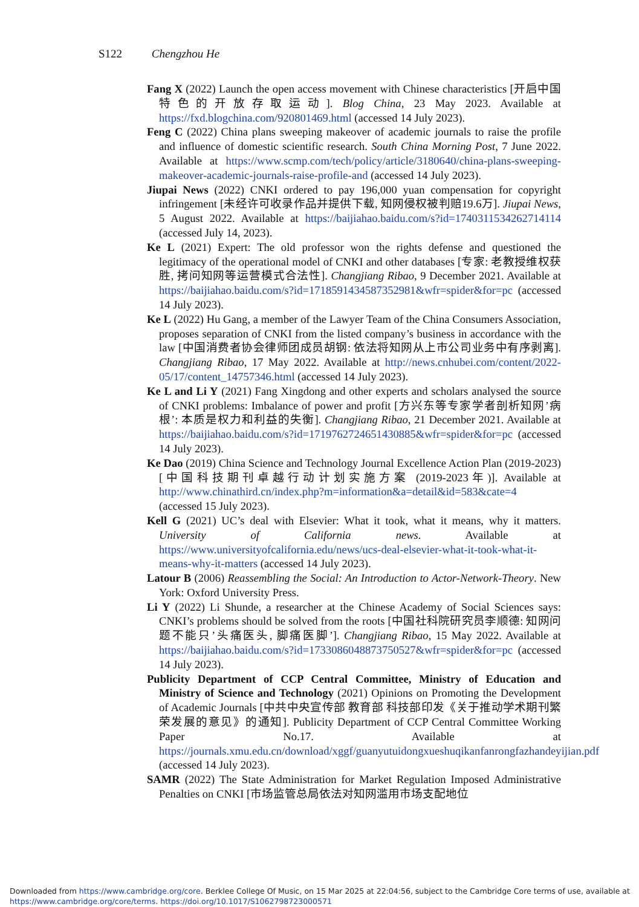S122 Chengzhou He
Fang X (2022) Launch the open access movement with Chinese characteristics [开启中国特色的开放存取运动]. Blog China, 23 May 2023. Available at https://fxd.blogchina.com/920801469.html (accessed 14 July 2023).
Feng C (2022) China plans sweeping makeover of academic journals to raise the profile and influence of domestic scientific research. South China Morning Post, 7 June 2022. Available at https://www.scmp.com/tech/policy/article/3180640/china-plans-sweeping-makeover-academic-journals-raise-profile-and (accessed 14 July 2023).
Jiupai News (2022) CNKI ordered to pay 196,000 yuan compensation for copyright infringement [未经许可收录作品并提供下载, 知网侵权被判赔19.6万]. Jiupai News, 5 August 2022. Available at https://baijiahao.baidu.com/s?id=1740311534262714114 (accessed July 14, 2023).
Ke L (2021) Expert: The old professor won the rights defense and questioned the legitimacy of the operational model of CNKI and other databases [专家: 老教授维权获胜, 拷问知网等运营模式合法性]. Changjiang Ribao, 9 December 2021. Available at https://baijiahao.baidu.com/s?id=1718591434587352981&wfr=spider&for=pc (accessed 14 July 2023).
Ke L (2022) Hu Gang, a member of the Lawyer Team of the China Consumers Association, proposes separation of CNKI from the listed company’s business in accordance with the law [中国消费者协会律师团成员胡钢: 依法将知网从上市公司业务中有序剥离]. Changjiang Ribao, 17 May 2022. Available at http://news.cnhubei.com/content/2022-05/17/content_14757346.html (accessed 14 July 2023).
Ke L and Li Y (2021) Fang Xingdong and other experts and scholars analysed the source of CNKI problems: Imbalance of power and profit [方兴东等专家学者剖析知网’病根’: 本质是权力和利益的失衡]. Changjiang Ribao, 21 December 2021. Available at https://baijiahao.baidu.com/s?id=1719762724651430885&wfr=spider&for=pc (accessed 14 July 2023).
Ke Dao (2019) China Science and Technology Journal Excellence Action Plan (2019-2023) [中国科技期刊卓越行动计划实施方案 (2019-2023年)]. Available at http://www.chinathird.cn/index.php?m=information&a=detail&id=583&cate=4 (accessed 15 July 2023).
Kell G (2021) UC’s deal with Elsevier: What it took, what it means, why it matters. University of California news. Available at https://www.universityofcalifornia.edu/news/ucs-deal-elsevier-what-it-took-what-it-means-why-it-matters (accessed 14 July 2023).
Latour B (2006) Reassembling the Social: An Introduction to Actor-Network-Theory. New York: Oxford University Press.
Li Y (2022) Li Shunde, a researcher at the Chinese Academy of Social Sciences says: CNKI’s problems should be solved from the roots [中国社科院研究员李顺德: 知网问题不能只’头痛医头, 脚痛医脚’]. Changjiang Ribao, 15 May 2022. Available at https://baijiahao.baidu.com/s?id=1733086048873750527&wfr=spider&for=pc (accessed 14 July 2023).
Publicity Department of CCP Central Committee, Ministry of Education and Ministry of Science and Technology (2021) Opinions on Promoting the Development of Academic Journals [中共中央宣传部 教育部 科技部印发《关于推动学术期刊繁荣发展的意见》的通知]. Publicity Department of CCP Central Committee Working Paper No.17. Available at https://journals.xmu.edu.cn/download/xggf/guanyutuidongxueshuqikanfanrongfazhandeyijian.pdf (accessed 14 July 2023).
SAMR (2022) The State Administration for Market Regulation Imposed Administrative Penalties on CNKI [市场监管总局依法对知网滥用市场支配地位
Downloaded from https://www.cambridge.org/core. Berklee College Of Music, on 15 Mar 2025 at 22:04:56, subject to the Cambridge Core terms of use, available at
https://www.cambridge.org/core/terms. https://doi.org/10.1017/S1062798723000571